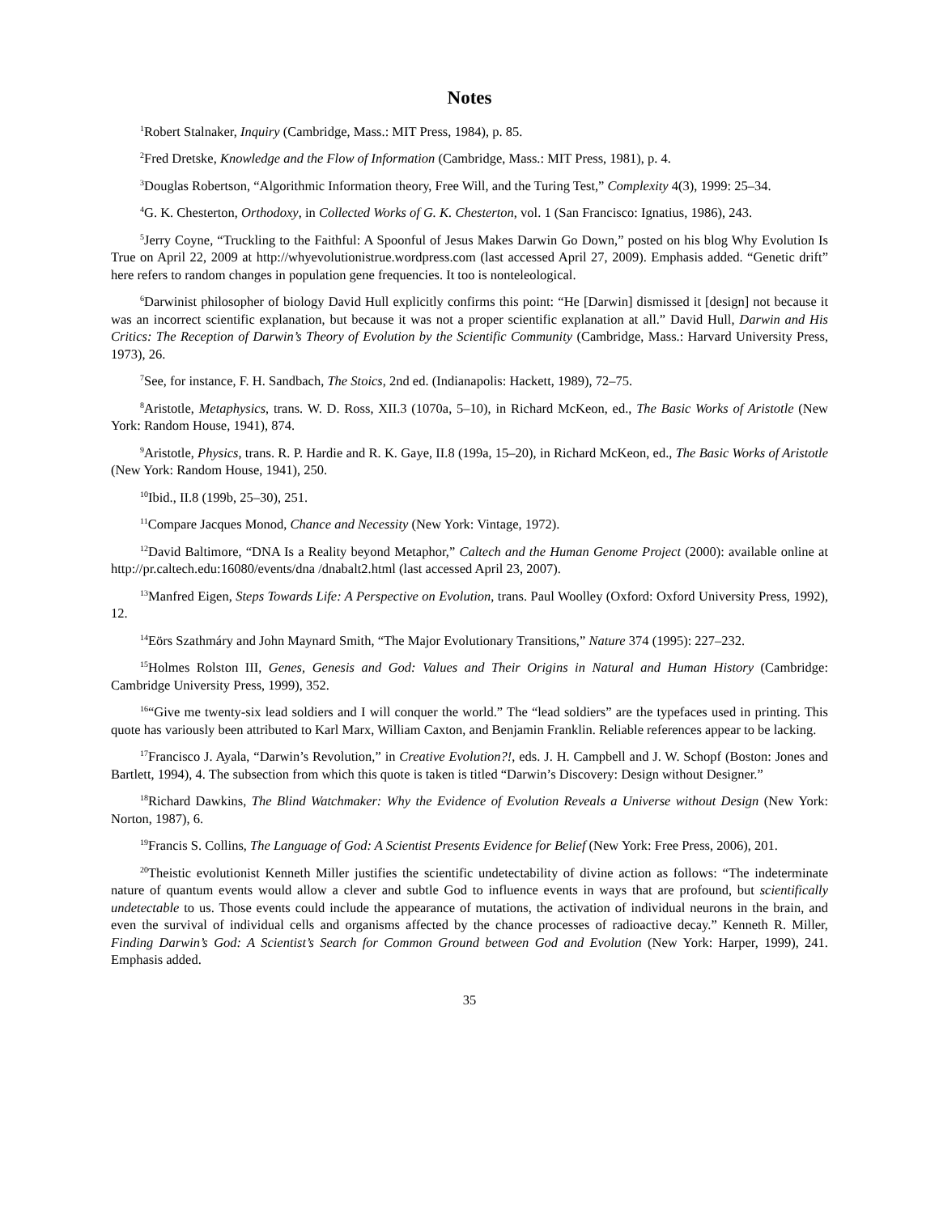Notes
<sup>1</sup> Robert Stalnaker, Inquiry (Cambridge, Mass.: MIT Press, 1984), p. 85.
<sup>2</sup> Fred Dretske, Knowledge and the Flow of Information (Cambridge, Mass.: MIT Press, 1981), p. 4.
<sup>3</sup> Douglas Robertson, “Algorithmic Information theory, Free Will, and the Turing Test,” Complexity 4(3), 1999: 25–34.
<sup>4</sup> G. K. Chesterton, Orthodoxy, in Collected Works of G. K. Chesterton, vol. 1 (San Francisco: Ignatius, 1986), 243.
<sup>5</sup> Jerry Coyne, “Truckling to the Faithful: A Spoonful of Jesus Makes Darwin Go Down,” posted on his blog Why Evolution Is True on April 22, 2009 at http://whyevolutionistrue.wordpress.com (last accessed April 27, 2009). Emphasis added. “Genetic drift” here refers to random changes in population gene frequencies. It too is nonteleological.
<sup>6</sup> Darwinist philosopher of biology David Hull explicitly confirms this point: “He [Darwin] dismissed it [design] not because it was an incorrect scientific explanation, but because it was not a proper scientific explanation at all.” David Hull, Darwin and His Critics: The Reception of Darwin’s Theory of Evolution by the Scientific Community (Cambridge, Mass.: Harvard University Press, 1973), 26.
<sup>7</sup> See, for instance, F. H. Sandbach, The Stoics, 2nd ed. (Indianapolis: Hackett, 1989), 72–75.
<sup>8</sup> Aristotle, Metaphysics, trans. W. D. Ross, XII.3 (1070a, 5–10), in Richard McKeon, ed., The Basic Works of Aristotle (New York: Random House, 1941), 874.
<sup>9</sup> Aristotle, Physics, trans. R. P. Hardie and R. K. Gaye, II.8 (199a, 15–20), in Richard McKeon, ed., The Basic Works of Aristotle (New York: Random House, 1941), 250.
<sup>10</sup> Ibid., II.8 (199b, 25–30), 251.
<sup>11</sup> Compare Jacques Monod, Chance and Necessity (New York: Vintage, 1972).
<sup>12</sup> David Baltimore, “DNA Is a Reality beyond Metaphor,” Caltech and the Human Genome Project (2000): available online at http://pr.caltech.edu:16080/events/dna /dnabalt2.html (last accessed April 23, 2007).
<sup>13</sup> Manfred Eigen, Steps Towards Life: A Perspective on Evolution, trans. Paul Woolley (Oxford: Oxford University Press, 1992), 12.
<sup>14</sup> Eörs Szathmáry and John Maynard Smith, “The Major Evolutionary Transitions,” Nature 374 (1995): 227–232.
<sup>15</sup> Holmes Rolston III, Genes, Genesis and God: Values and Their Origins in Natural and Human History (Cambridge: Cambridge University Press, 1999), 352.
<sup>16</sup> “Give me twenty-six lead soldiers and I will conquer the world.” The “lead soldiers” are the typefaces used in printing. This quote has variously been attributed to Karl Marx, William Caxton, and Benjamin Franklin. Reliable references appear to be lacking.
<sup>17</sup> Francisco J. Ayala, “Darwin’s Revolution,” in Creative Evolution?!, eds. J. H. Campbell and J. W. Schopf (Boston: Jones and Bartlett, 1994), 4. The subsection from which this quote is taken is titled “Darwin’s Discovery: Design without Designer.”
<sup>18</sup> Richard Dawkins, The Blind Watchmaker: Why the Evidence of Evolution Reveals a Universe without Design (New York: Norton, 1987), 6.
<sup>19</sup> Francis S. Collins, The Language of God: A Scientist Presents Evidence for Belief (New York: Free Press, 2006), 201.
<sup>20</sup> Theistic evolutionist Kenneth Miller justifies the scientific undetectability of divine action as follows: “The indeterminate nature of quantum events would allow a clever and subtle God to influence events in ways that are profound, but scientifically undetectable to us. Those events could include the appearance of mutations, the activation of individual neurons in the brain, and even the survival of individual cells and organisms affected by the chance processes of radioactive decay.” Kenneth R. Miller, Finding Darwin’s God: A Scientist’s Search for Common Ground between God and Evolution (New York: Harper, 1999), 241. Emphasis added.
35